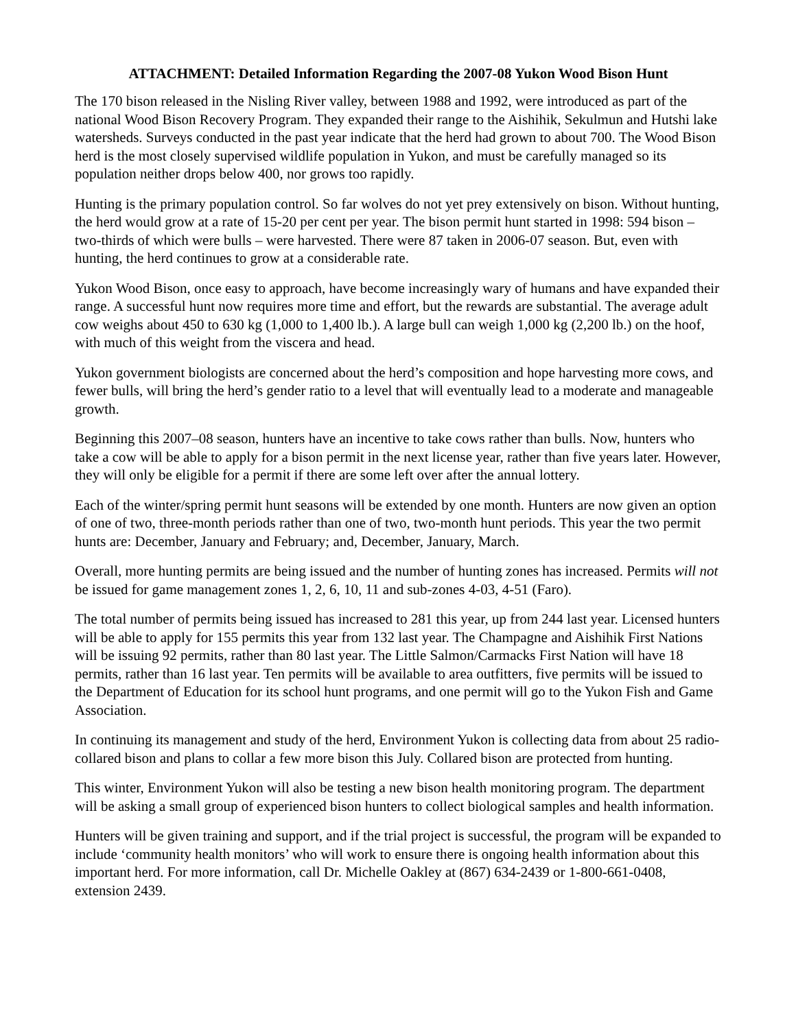ATTACHMENT: Detailed Information Regarding the 2007-08 Yukon Wood Bison Hunt
The 170 bison released in the Nisling River valley, between 1988 and 1992, were introduced as part of the national Wood Bison Recovery Program. They expanded their range to the Aishihik, Sekulmun and Hutshi lake watersheds. Surveys conducted in the past year indicate that the herd had grown to about 700. The Wood Bison herd is the most closely supervised wildlife population in Yukon, and must be carefully managed so its population neither drops below 400, nor grows too rapidly.
Hunting is the primary population control. So far wolves do not yet prey extensively on bison. Without hunting, the herd would grow at a rate of 15-20 per cent per year. The bison permit hunt started in 1998: 594 bison – two-thirds of which were bulls – were harvested. There were 87 taken in 2006-07 season. But, even with hunting, the herd continues to grow at a considerable rate.
Yukon Wood Bison, once easy to approach, have become increasingly wary of humans and have expanded their range. A successful hunt now requires more time and effort, but the rewards are substantial. The average adult cow weighs about 450 to 630 kg (1,000 to 1,400 lb.). A large bull can weigh 1,000 kg (2,200 lb.) on the hoof, with much of this weight from the viscera and head.
Yukon government biologists are concerned about the herd’s composition and hope harvesting more cows, and fewer bulls, will bring the herd’s gender ratio to a level that will eventually lead to a moderate and manageable growth.
Beginning this 2007–08 season, hunters have an incentive to take cows rather than bulls. Now, hunters who take a cow will be able to apply for a bison permit in the next license year, rather than five years later. However, they will only be eligible for a permit if there are some left over after the annual lottery.
Each of the winter/spring permit hunt seasons will be extended by one month. Hunters are now given an option of one of two, three-month periods rather than one of two, two-month hunt periods. This year the two permit hunts are: December, January and February; and, December, January, March.
Overall, more hunting permits are being issued and the number of hunting zones has increased. Permits will not be issued for game management zones 1, 2, 6, 10, 11 and sub-zones 4-03, 4-51 (Faro).
The total number of permits being issued has increased to 281 this year, up from 244 last year. Licensed hunters will be able to apply for 155 permits this year from 132 last year. The Champagne and Aishihik First Nations will be issuing 92 permits, rather than 80 last year. The Little Salmon/Carmacks First Nation will have 18 permits, rather than 16 last year. Ten permits will be available to area outfitters, five permits will be issued to the Department of Education for its school hunt programs, and one permit will go to the Yukon Fish and Game Association.
In continuing its management and study of the herd, Environment Yukon is collecting data from about 25 radio-collared bison and plans to collar a few more bison this July. Collared bison are protected from hunting.
This winter, Environment Yukon will also be testing a new bison health monitoring program. The department will be asking a small group of experienced bison hunters to collect biological samples and health information.
Hunters will be given training and support, and if the trial project is successful, the program will be expanded to include ‘community health monitors’ who will work to ensure there is ongoing health information about this important herd. For more information, call Dr. Michelle Oakley at (867) 634-2439 or 1-800-661-0408, extension 2439.